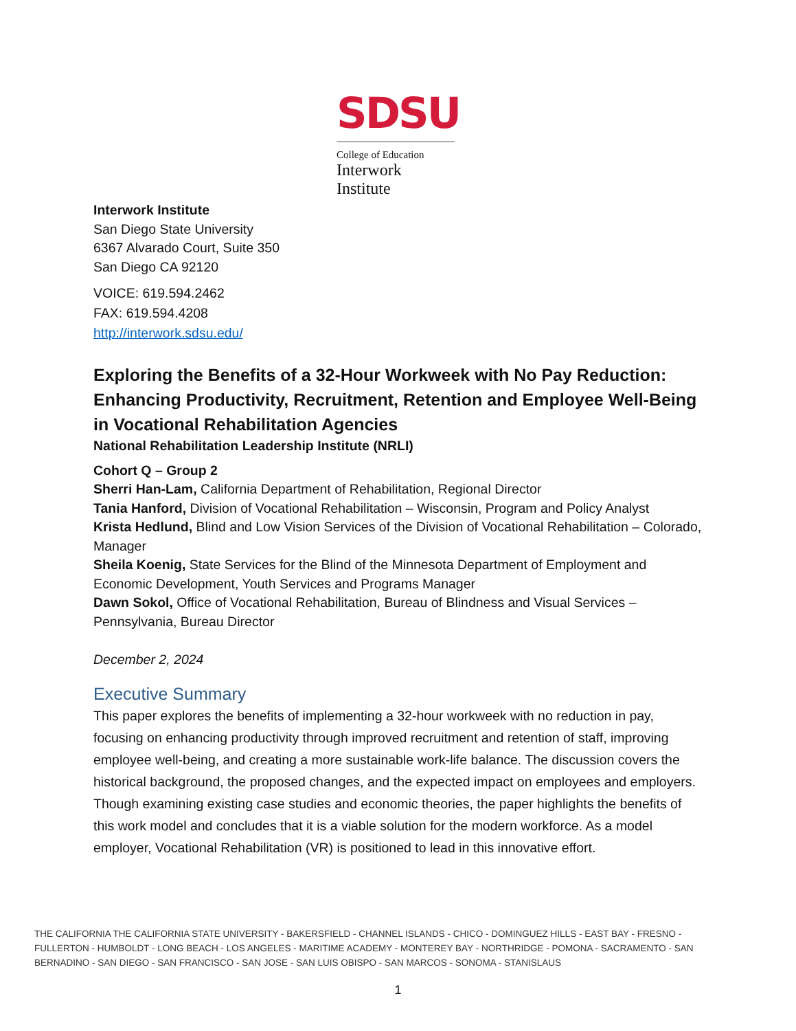SDSU
College of Education
Interwork
Institute
Interwork Institute
San Diego State University
6367 Alvarado Court, Suite 350
San Diego CA 92120
VOICE: 619.594.2462
FAX: 619.594.4208
http://interwork.sdsu.edu/
Exploring the Benefits of a 32-Hour Workweek with No Pay Reduction: Enhancing Productivity, Recruitment, Retention and Employee Well-Being in Vocational Rehabilitation Agencies
National Rehabilitation Leadership Institute (NRLI)
Cohort Q – Group 2
Sherri Han-Lam, California Department of Rehabilitation, Regional Director
Tania Hanford, Division of Vocational Rehabilitation – Wisconsin, Program and Policy Analyst
Krista Hedlund, Blind and Low Vision Services of the Division of Vocational Rehabilitation – Colorado, Manager
Sheila Koenig, State Services for the Blind of the Minnesota Department of Employment and Economic Development, Youth Services and Programs Manager
Dawn Sokol, Office of Vocational Rehabilitation, Bureau of Blindness and Visual Services – Pennsylvania, Bureau Director
December 2, 2024
Executive Summary
This paper explores the benefits of implementing a 32-hour workweek with no reduction in pay, focusing on enhancing productivity through improved recruitment and retention of staff, improving employee well-being, and creating a more sustainable work-life balance. The discussion covers the historical background, the proposed changes, and the expected impact on employees and employers. Though examining existing case studies and economic theories, the paper highlights the benefits of this work model and concludes that it is a viable solution for the modern workforce. As a model employer, Vocational Rehabilitation (VR) is positioned to lead in this innovative effort.
THE CALIFORNIA THE CALIFORNIA STATE UNIVERSITY - BAKERSFIELD - CHANNEL ISLANDS - CHICO - DOMINGUEZ HILLS - EAST BAY - FRESNO - FULLERTON - HUMBOLDT - LONG BEACH - LOS ANGELES - MARITIME ACADEMY - MONTEREY BAY - NORTHRIDGE - POMONA - SACRAMENTO - SAN BERNADINO - SAN DIEGO - SAN FRANCISCO - SAN JOSE - SAN LUIS OBISPO - SAN MARCOS - SONOMA - STANISLAUS
1